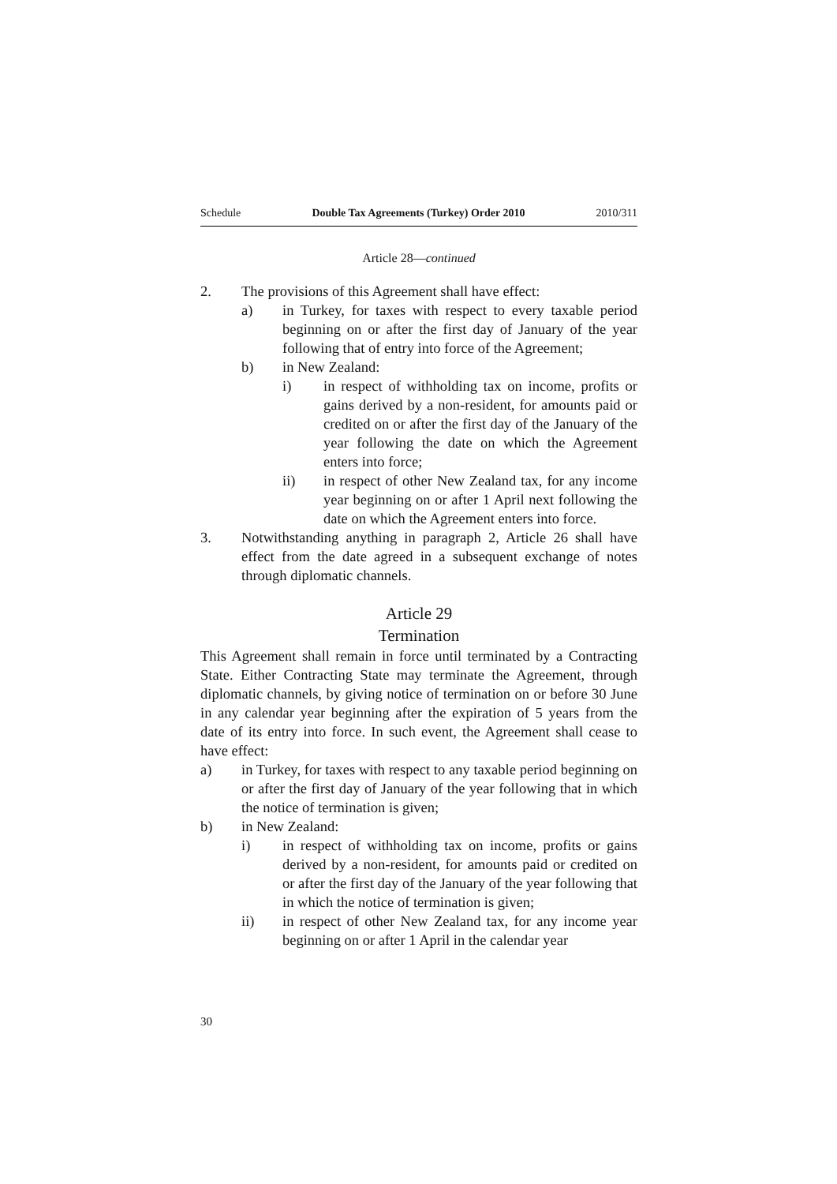Schedule Double Tax Agreements (Turkey) Order 2010 2010/311
Article 28—continued
2. The provisions of this Agreement shall have effect:
a) in Turkey, for taxes with respect to every taxable period beginning on or after the first day of January of the year following that of entry into force of the Agreement;
b) in New Zealand:
i) in respect of withholding tax on income, profits or gains derived by a non-resident, for amounts paid or credited on or after the first day of the January of the year following the date on which the Agreement enters into force;
ii) in respect of other New Zealand tax, for any income year beginning on or after 1 April next following the date on which the Agreement enters into force.
3. Notwithstanding anything in paragraph 2, Article 26 shall have effect from the date agreed in a subsequent exchange of notes through diplomatic channels.
Article 29
Termination
This Agreement shall remain in force until terminated by a Contracting State. Either Contracting State may terminate the Agreement, through diplomatic channels, by giving notice of termination on or before 30 June in any calendar year beginning after the expiration of 5 years from the date of its entry into force. In such event, the Agreement shall cease to have effect:
a) in Turkey, for taxes with respect to any taxable period beginning on or after the first day of January of the year following that in which the notice of termination is given;
b) in New Zealand:
i) in respect of withholding tax on income, profits or gains derived by a non-resident, for amounts paid or credited on or after the first day of the January of the year following that in which the notice of termination is given;
ii) in respect of other New Zealand tax, for any income year beginning on or after 1 April in the calendar year
30